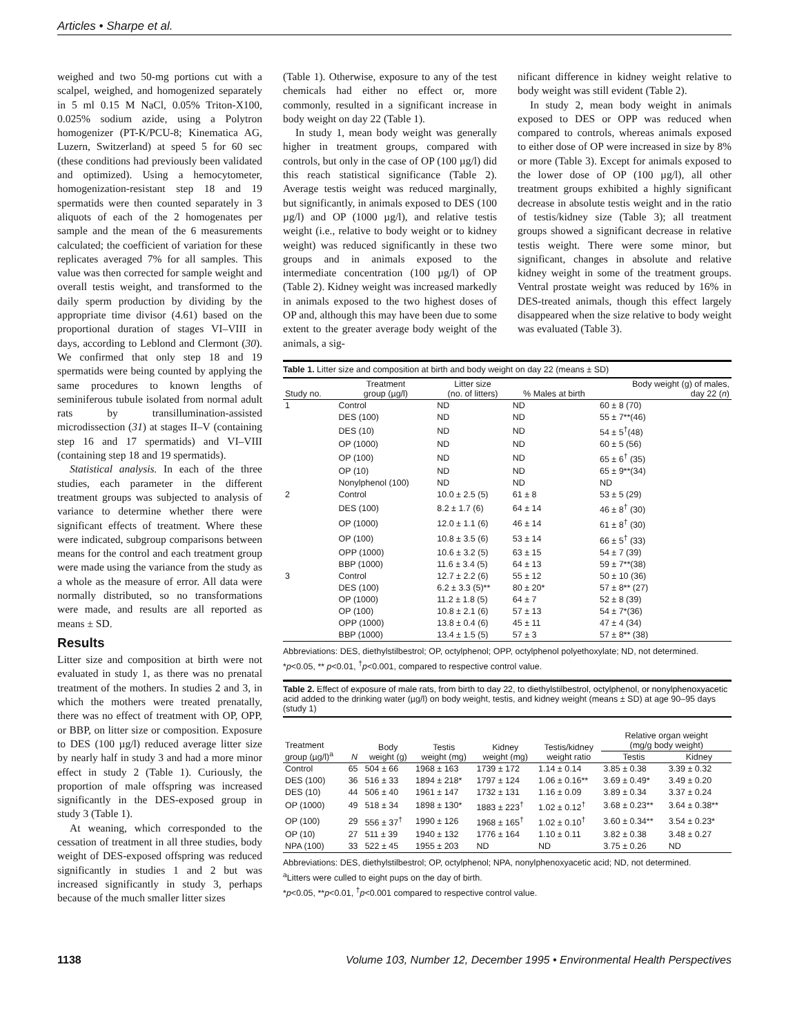Articles • Sharpe et al.
weighed and two 50-mg portions cut with a scalpel, weighed, and homogenized separately in 5 ml 0.15 M NaCl, 0.05% Triton-X100, 0.025% sodium azide, using a Polytron homogenizer (PT-K/PCU-8; Kinematica AG, Luzern, Switzerland) at speed 5 for 60 sec (these conditions had previously been validated and optimized). Using a hemocytometer, homogenization-resistant step 18 and 19 spermatids were then counted separately in 3 aliquots of each of the 2 homogenates per sample and the mean of the 6 measurements calculated; the coefficient of variation for these replicates averaged 7% for all samples. This value was then corrected for sample weight and overall testis weight, and transformed to the daily sperm production by dividing by the appropriate time divisor (4.61) based on the proportional duration of stages VI–VIII in days, according to Leblond and Clermont (30). We confirmed that only step 18 and 19 spermatids were being counted by applying the same procedures to known lengths of seminiferous tubule isolated from normal adult rats by transillumination-assisted microdissection (31) at stages II–V (containing step 16 and 17 spermatids) and VI–VIII (containing step 18 and 19 spermatids).
Statistical analysis. In each of the three studies, each parameter in the different treatment groups was subjected to analysis of variance to determine whether there were significant effects of treatment. Where these were indicated, subgroup comparisons between means for the control and each treatment group were made using the variance from the study as a whole as the measure of error. All data were normally distributed, so no transformations were made, and results are all reported as means ± SD.
Results
Litter size and composition at birth were not evaluated in study 1, as there was no prenatal treatment of the mothers. In studies 2 and 3, in which the mothers were treated prenatally, there was no effect of treatment with OP, OPP, or BBP, on litter size or composition. Exposure to DES (100 µg/l) reduced average litter size by nearly half in study 3 and had a more minor effect in study 2 (Table 1). Curiously, the proportion of male offspring was increased significantly in the DES-exposed group in study 3 (Table 1).
At weaning, which corresponded to the cessation of treatment in all three studies, body weight of DES-exposed offspring was reduced significantly in studies 1 and 2 but was increased significantly in study 3, perhaps because of the much smaller litter sizes
(Table 1). Otherwise, exposure to any of the test chemicals had either no effect or, more commonly, resulted in a significant increase in body weight on day 22 (Table 1).
In study 1, mean body weight was generally higher in treatment groups, compared with controls, but only in the case of OP (100 µg/l) did this reach statistical significance (Table 2). Average testis weight was reduced marginally, but significantly, in animals exposed to DES (100 µg/l) and OP (1000 µg/l), and relative testis weight (i.e., relative to body weight or to kidney weight) was reduced significantly in these two groups and in animals exposed to the intermediate concentration (100 µg/l) of OP (Table 2). Kidney weight was increased markedly in animals exposed to the two highest doses of OP and, although this may have been due to some extent to the greater average body weight of the animals, a sig-
nificant difference in kidney weight relative to body weight was still evident (Table 2).
In study 2, mean body weight in animals exposed to DES or OPP was reduced when compared to controls, whereas animals exposed to either dose of OP were increased in size by 8% or more (Table 3). Except for animals exposed to the lower dose of OP (100 µg/l), all other treatment groups exhibited a highly significant decrease in absolute testis weight and in the ratio of testis/kidney size (Table 3); all treatment groups showed a significant decrease in relative testis weight. There were some minor, but significant, changes in absolute and relative kidney weight in some of the treatment groups. Ventral prostate weight was reduced by 16% in DES-treated animals, though this effect largely disappeared when the size relative to body weight was evaluated (Table 3).
Table 1. Litter size and composition at birth and body weight on day 22 (means ± SD)
| Study no. | Treatment group (µg/l) | Litter size (no. of litters) | % Males at birth | Body weight (g) of males, day 22 ( n ) |
| --- | --- | --- | --- | --- |
| 1 | Control | ND | ND | 60 ± 8 (70) |
| | DES (100) | ND | ND | 55 ± 7**(46) |
| | DES (10) | ND | ND | 54 ± 5<sup>†</sup>(48) |
| | OP (1000) | ND | ND | 60 ± 5 (56) |
| | OP (100) | ND | ND | 65 ± 6<sup>†</sup> (35) |
| | OP (10) | ND | ND | 65 ± 9**(34) |
| | Nonylphenol (100) | ND | ND | ND |
| 2 | Control | 10.0 ± 2.5 (5) | 61 ± 8 | 53 ± 5 (29) |
| | DES (100) | 8.2 ± 1.7 (6) | 64 ± 14 | 46 ± 8<sup>†</sup> (30) |
| | OP (1000) | 12.0 ± 1.1 (6) | 46 ± 14 | 61 ± 8<sup>†</sup> (30) |
| | OP (100) | 10.8 ± 3.5 (6) | 53 ± 14 | 66 ± 5<sup>†</sup> (33) |
| | OPP (1000) | 10.6 ± 3.2 (5) | 63 ± 15 | 54 ± 7 (39) |
| | BBP (1000) | 11.6 ± 3.4 (5) | 64 ± 13 | 59 ± 7**(38) |
| 3 | Control | 12.7 ± 2.2 (6) | 55 ± 12 | 50 ± 10 (36) |
| | DES (100) | 6.2 ± 3.3 (5)** | 80 ± 20* | 57 ± 8** (27) |
| | OP (1000) | 11.2 ± 1.8 (5) | 64 ± 7 | 52 ± 8 (39) |
| | OP (100) | 10.8 ± 2.1 (6) | 57 ± 13 | 54 ± 7*(36) |
| | OPP (1000) | 13.8 ± 0.4 (6) | 45 ± 11 | 47 ± 4 (34) |
| | BBP (1000) | 13.4 ± 1.5 (5) | 57 ± 3 | 57 ± 8** (38) |
Abbreviations: DES, diethylstilbestrol; OP, octylphenol; OPP, octylphenol polyethoxylate; ND, not determined.
*p<0.05, ** p<0.01, <sup>†</sup>p<0.001, compared to respective control value.
Table 2. Effect of exposure of male rats, from birth to day 22, to diethylstilbestrol, octylphenol, or nonylphenoxyacetic acid added to the drinking water (µg/l) on body weight, testis, and kidney weight (means ± SD) at age 90–95 days (study 1)
| Treatment group (µg/l)<sup>a</sup> | N | Body weight (g) | Testis weight (mg) | Kidney weight (mg) | Testis/kidney weight ratio | Relative organ weight (mg/g body weight) | |
| --- | --- | --- | --- | --- | --- | --- | --- |
| | | | | | | Testis | Kidney |
| Control | 65 | 504 ± 66 | 1968 ± 163 | 1739 ± 172 | 1.14 ± 0.14 | 3.85 ± 0.38 | 3.39 ± 0.32 |
| DES (100) | 36 | 516 ± 33 | 1894 ± 218* | 1797 ± 124 | 1.06 ± 0.16** | 3.69 ± 0.49* | 3.49 ± 0.20 |
| DES (10) | 44 | 506 ± 40 | 1961 ± 147 | 1732 ± 131 | 1.16 ± 0.09 | 3.89 ± 0.34 | 3.37 ± 0.24 |
| OP (1000) | 49 | 518 ± 34 | 1898 ± 130* | 1883 ± 223<sup>†</sup> | 1.02 ± 0.12<sup>†</sup> | 3.68 ± 0.23** | 3.64 ± 0.38** |
| OP (100) | 29 | 556 ± 37<sup>†</sup> | 1990 ± 126 | 1968 ± 165<sup>†</sup> | 1.02 ± 0.10<sup>†</sup> | 3.60 ± 0.34** | 3.54 ± 0.23* |
| OP (10) | 27 | 511 ± 39 | 1940 ± 132 | 1776 ± 164 | 1.10 ± 0.11 | 3.82 ± 0.38 | 3.48 ± 0.27 |
| NPA (100) | 33 | 522 ± 45 | 1955 ± 203 | ND | ND | 3.75 ± 0.26 | ND |
Abbreviations: DES, diethylstilbestrol; OP, octylphenol; NPA, nonylphenoxyacetic acid; ND, not determined.
<sup>a</sup> Litters were culled to eight pups on the day of birth.
*p<0.05, **p<0.01, <sup>†</sup>p<0.001 compared to respective control value.
1138 Volume 103, Number 12, December 1995 • Environmental Health Perspectives